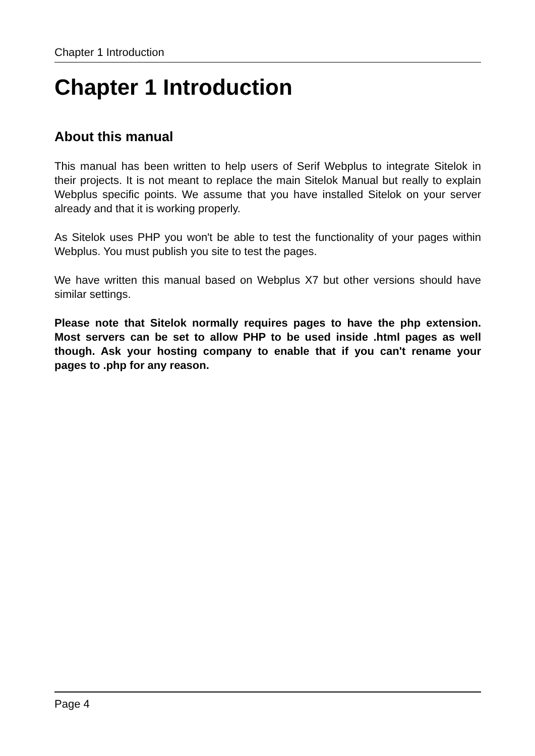Chapter 1 Introduction
Chapter 1 Introduction
About this manual
This manual has been written to help users of Serif Webplus to integrate Sitelok in their projects. It is not meant to replace the main Sitelok Manual but really to explain Webplus specific points. We assume that you have installed Sitelok on your server already and that it is working properly.
As Sitelok uses PHP you won't be able to test the functionality of your pages within Webplus. You must publish you site to test the pages.
We have written this manual based on Webplus X7 but other versions should have similar settings.
Please note that Sitelok normally requires pages to have the php extension. Most servers can be set to allow PHP to be used inside .html pages as well though. Ask your hosting company to enable that if you can't rename your pages to .php for any reason.
Page 4